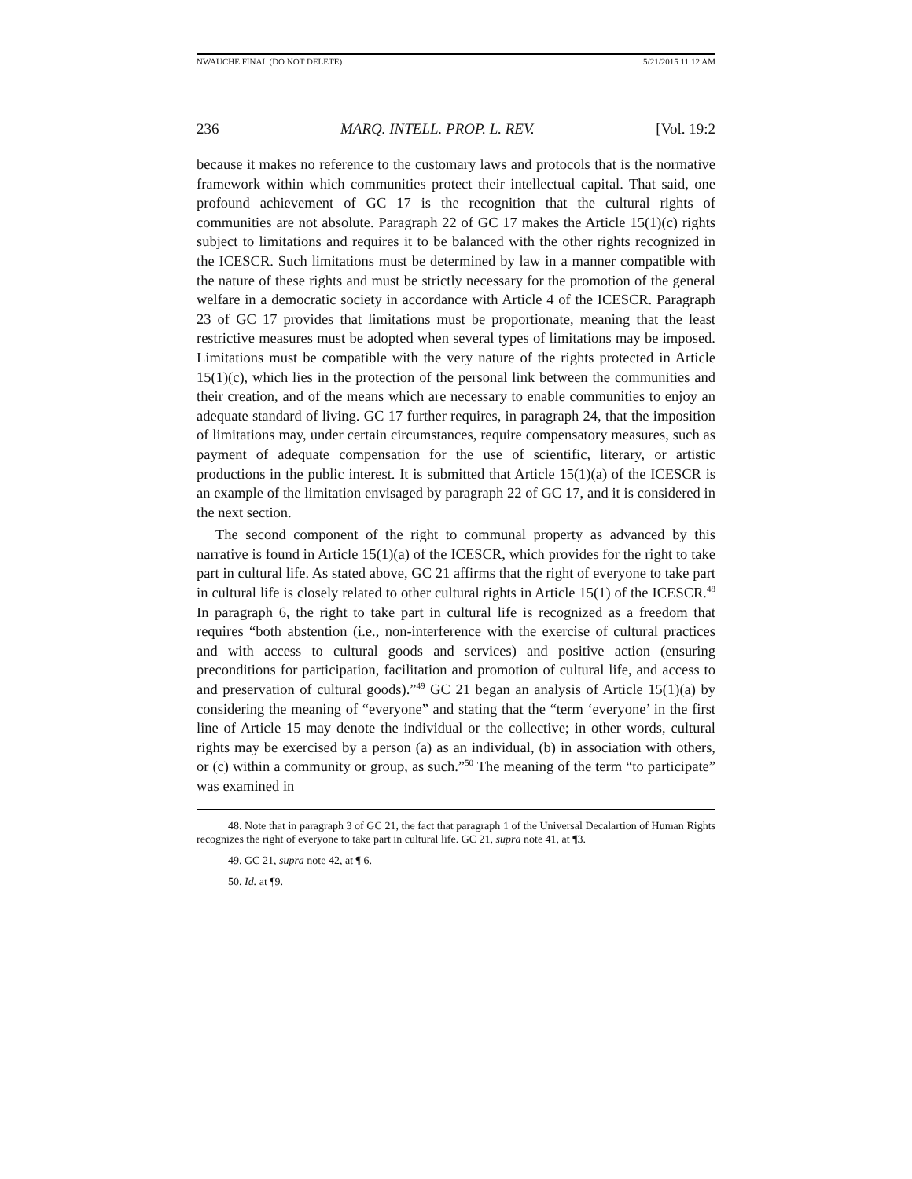NWAUCHE FINAL (DO NOT DELETE) 5/21/2015 11:12 AM
236 MARQ. INTELL. PROP. L. REV. [Vol. 19:2
because it makes no reference to the customary laws and protocols that is the normative framework within which communities protect their intellectual capital. That said, one profound achievement of GC 17 is the recognition that the cultural rights of communities are not absolute. Paragraph 22 of GC 17 makes the Article 15(1)(c) rights subject to limitations and requires it to be balanced with the other rights recognized in the ICESCR. Such limitations must be determined by law in a manner compatible with the nature of these rights and must be strictly necessary for the promotion of the general welfare in a democratic society in accordance with Article 4 of the ICESCR. Paragraph 23 of GC 17 provides that limitations must be proportionate, meaning that the least restrictive measures must be adopted when several types of limitations may be imposed. Limitations must be compatible with the very nature of the rights protected in Article 15(1)(c), which lies in the protection of the personal link between the communities and their creation, and of the means which are necessary to enable communities to enjoy an adequate standard of living. GC 17 further requires, in paragraph 24, that the imposition of limitations may, under certain circumstances, require compensatory measures, such as payment of adequate compensation for the use of scientific, literary, or artistic productions in the public interest. It is submitted that Article 15(1)(a) of the ICESCR is an example of the limitation envisaged by paragraph 22 of GC 17, and it is considered in the next section.
The second component of the right to communal property as advanced by this narrative is found in Article 15(1)(a) of the ICESCR, which provides for the right to take part in cultural life. As stated above, GC 21 affirms that the right of everyone to take part in cultural life is closely related to other cultural rights in Article 15(1) of the ICESCR.<sup>48</sup> In paragraph 6, the right to take part in cultural life is recognized as a freedom that requires “both abstention (i.e., non-interference with the exercise of cultural practices and with access to cultural goods and services) and positive action (ensuring preconditions for participation, facilitation and promotion of cultural life, and access to and preservation of cultural goods).”<sup>49</sup> GC 21 began an analysis of Article 15(1)(a) by considering the meaning of “everyone” and stating that the “term ‘everyone’ in the first line of Article 15 may denote the individual or the collective; in other words, cultural rights may be exercised by a person (a) as an individual, (b) in association with others, or (c) within a community or group, as such.”<sup>50</sup> The meaning of the term “to participate” was examined in
48. Note that in paragraph 3 of GC 21, the fact that paragraph 1 of the Universal Decalartion of Human Rights recognizes the right of everyone to take part in cultural life. GC 21, supra note 41, at ¶3.
49. GC 21, supra note 42, at ¶ 6.
50. Id. at ¶9.